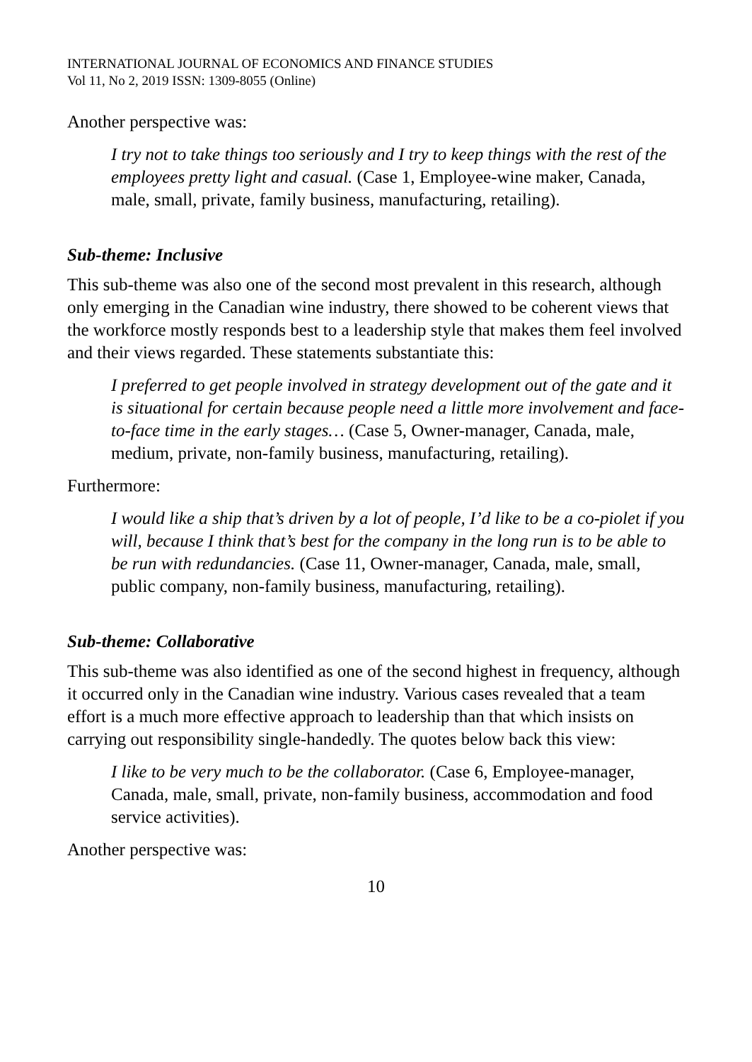INTERNATIONAL JOURNAL OF ECONOMICS AND FINANCE STUDIES
Vol 11, No 2, 2019 ISSN: 1309-8055 (Online)
Another perspective was:
I try not to take things too seriously and I try to keep things with the rest of the employees pretty light and casual. (Case 1, Employee-wine maker, Canada, male, small, private, family business, manufacturing, retailing).
Sub-theme: Inclusive
This sub-theme was also one of the second most prevalent in this research, although only emerging in the Canadian wine industry, there showed to be coherent views that the workforce mostly responds best to a leadership style that makes them feel involved and their views regarded. These statements substantiate this:
I preferred to get people involved in strategy development out of the gate and it is situational for certain because people need a little more involvement and face-to-face time in the early stages… (Case 5, Owner-manager, Canada, male, medium, private, non-family business, manufacturing, retailing).
Furthermore:
I would like a ship that’s driven by a lot of people, I’d like to be a co-piolet if you will, because I think that’s best for the company in the long run is to be able to be run with redundancies. (Case 11, Owner-manager, Canada, male, small, public company, non-family business, manufacturing, retailing).
Sub-theme: Collaborative
This sub-theme was also identified as one of the second highest in frequency, although it occurred only in the Canadian wine industry. Various cases revealed that a team effort is a much more effective approach to leadership than that which insists on carrying out responsibility single-handedly. The quotes below back this view:
I like to be very much to be the collaborator. (Case 6, Employee-manager, Canada, male, small, private, non-family business, accommodation and food service activities).
Another perspective was:
10